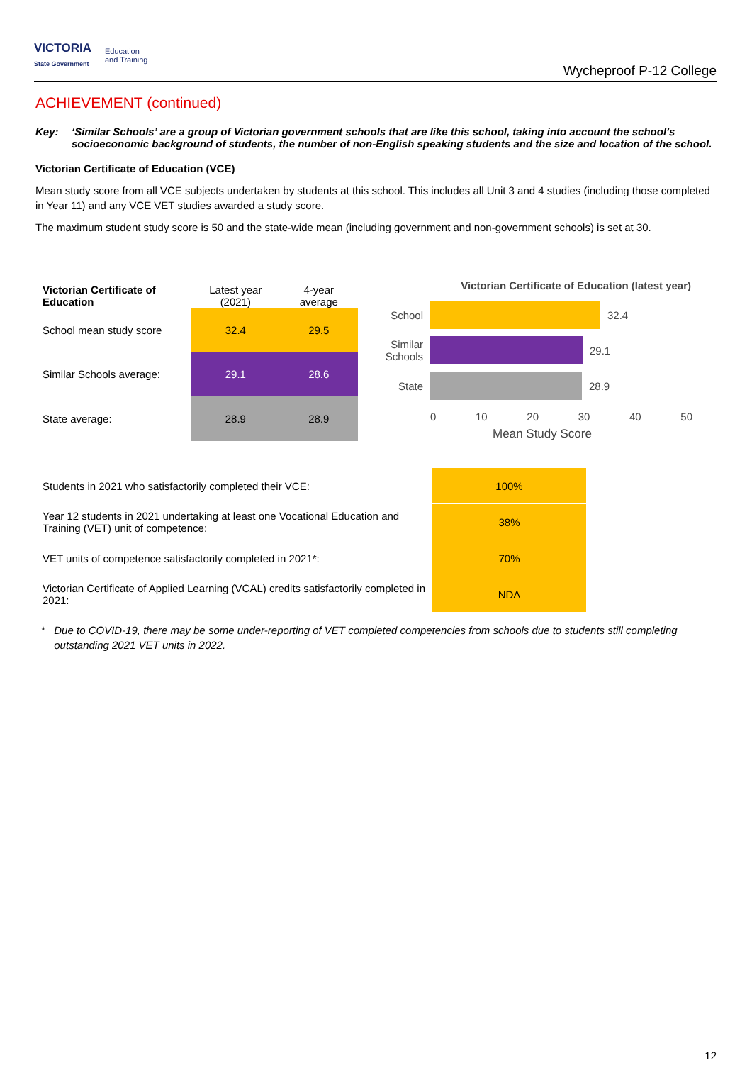VICTORIA
State Government
Education
and Training
Wycheproof P-12 College
ACHIEVEMENT (continued)
Key: ‘Similar Schools’ are a group of Victorian government schools that are like this school, taking into account the school’s socioeconomic background of students, the number of non-English speaking students and the size and location of the school.
Victorian Certificate of Education (VCE)
Mean study score from all VCE subjects undertaken by students at this school. This includes all Unit 3 and 4 studies (including those completed in Year 11) and any VCE VET studies awarded a study score.
The maximum student study score is 50 and the state-wide mean (including government and non-government schools) is set at 30.
| Victorian Certificate of Education | Latest year (2021) | 4-year average |
| --- | --- | --- |
| School mean study score | 32.4 | 29.5 |
| Similar Schools average: | 29.1 | 28.6 |
| State average: | 28.9 | 28.9 |
Victorian Certificate of Education (latest year)
School 32.4
Similar Schools
29.1
State 28.9
0 10 20 30 40 50
Mean Study Score
| Students in 2021 who satisfactorily completed their VCE: | 100% |
| Year 12 students in 2021 undertaking at least one Vocational Education and Training (VET) unit of competence: | 38% |
| VET units of competence satisfactorily completed in 2021*: | 70% |
| Victorian Certificate of Applied Learning (VCAL) credits satisfactorily completed in 2021: | NDA |
* Due to COVID-19, there may be some under-reporting of VET completed competencies from schools due to students still completing outstanding 2021 VET units in 2022.
12